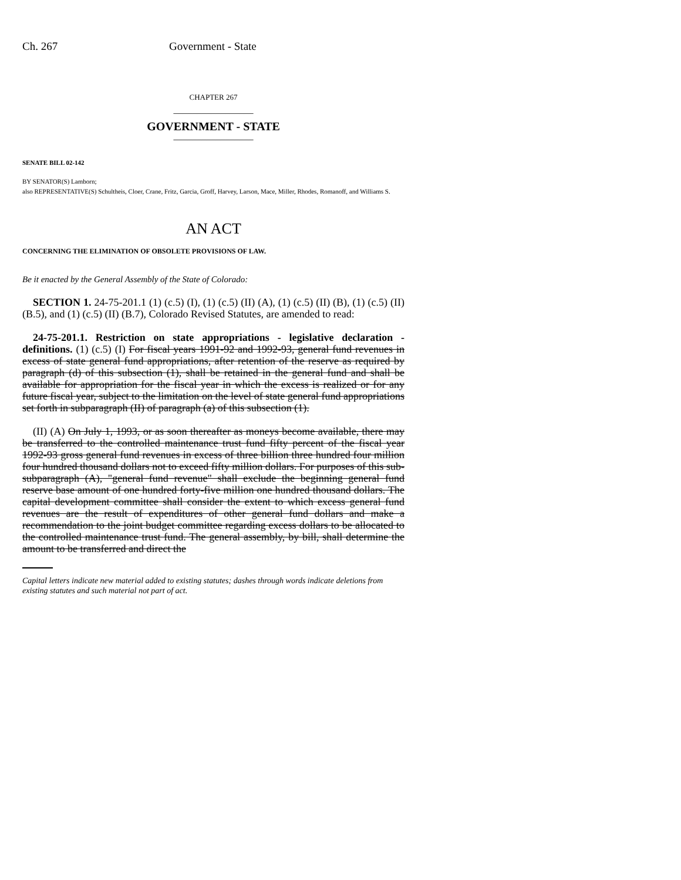Ch. 267 Government - State
CHAPTER 267
_________________
GOVERNMENT - STATE
_________________
SENATE BILL 02-142
BY SENATOR(S) Lamborn;
also REPRESENTATIVE(S) Schultheis, Cloer, Crane, Fritz, Garcia, Groff, Harvey, Larson, Mace, Miller, Rhodes, Romanoff, and Williams S.
AN ACT
CONCERNING THE ELIMINATION OF OBSOLETE PROVISIONS OF LAW.
Be it enacted by the General Assembly of the State of Colorado:
SECTION 1. 24-75-201.1 (1) (c.5) (I), (1) (c.5) (II) (A), (1) (c.5) (II) (B), (1) (c.5) (II) (B.5), and (1) (c.5) (II) (B.7), Colorado Revised Statutes, are amended to read:
24-75-201.1. Restriction on state appropriations - legislative declaration - definitions. (1) (c.5) (I) For fiscal years 1991-92 and 1992-93, general fund revenues in excess of state general fund appropriations, after retention of the reserve as required by paragraph (d) of this subsection (1), shall be retained in the general fund and shall be available for appropriation for the fiscal year in which the excess is realized or for any future fiscal year, subject to the limitation on the level of state general fund appropriations set forth in subparagraph (II) of paragraph (a) of this subsection (1).
(II) (A) On July 1, 1993, or as soon thereafter as moneys become available, there may be transferred to the controlled maintenance trust fund fifty percent of the fiscal year 1992-93 gross general fund revenues in excess of three billion three hundred four million four hundred thousand dollars not to exceed fifty million dollars. For purposes of this sub-subparagraph (A), "general fund revenue" shall exclude the beginning general fund reserve base amount of one hundred forty-five million one hundred thousand dollars. The capital development committee shall consider the extent to which excess general fund revenues are the result of expenditures of other general fund dollars and make a recommendation to the joint budget committee regarding excess dollars to be allocated to the controlled maintenance trust fund. The general assembly, by bill, shall determine the amount to be transferred and direct the
Capital letters indicate new material added to existing statutes; dashes through words indicate deletions from existing statutes and such material not part of act.